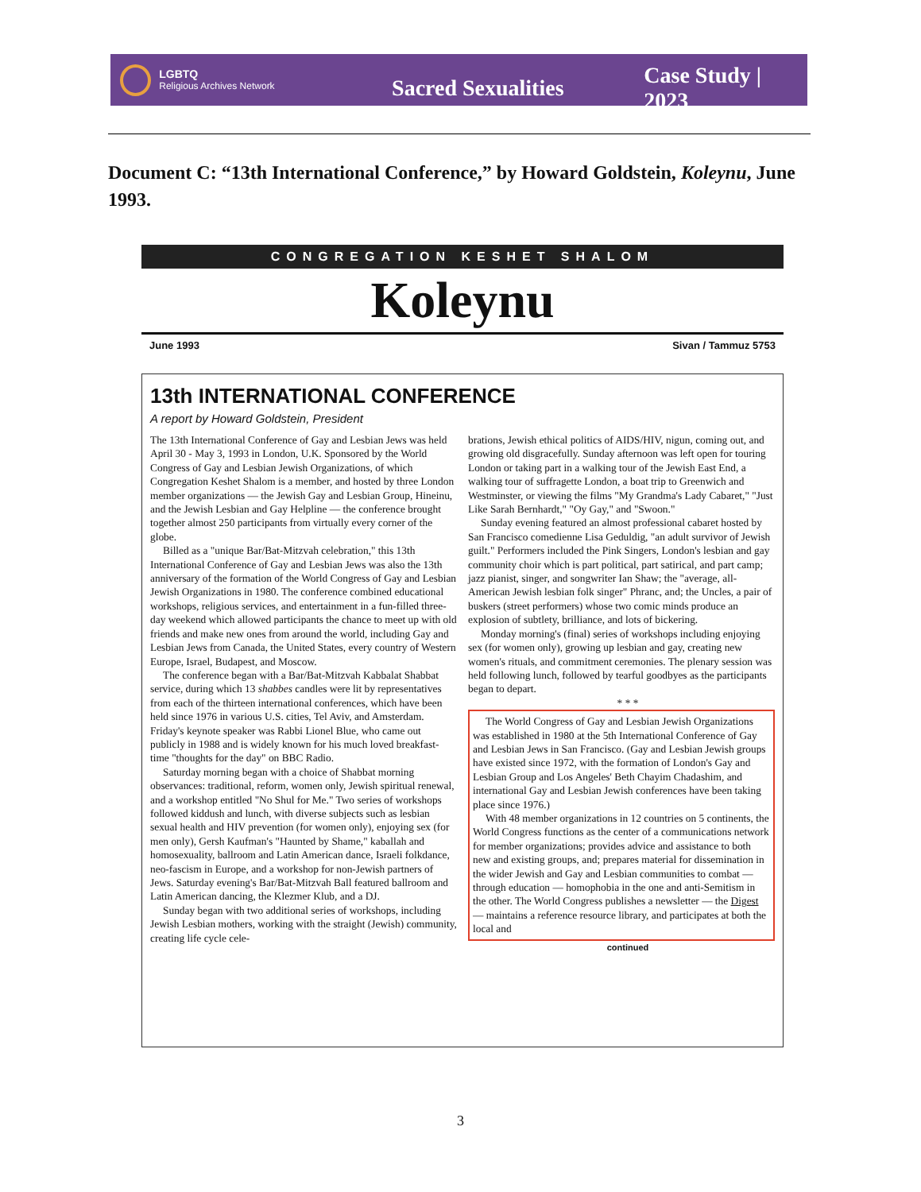LGBTQ
Religious Archives Network
Sacred Sexualities Case Study | 2023
Document C: “13th International Conference,” by Howard Goldstein, Koleynu, June 1993.
CONGREGATION KESHET SHALOM
Koleynu
June 1993 Sivan / Tammuz 5753
13th INTERNATIONAL CONFERENCE
A report by Howard Goldstein, President
The 13th International Conference of Gay and Lesbian Jews was held April 30 - May 3, 1993 in London, U.K. Sponsored by the World Congress of Gay and Lesbian Jewish Organizations, of which Congregation Keshet Shalom is a member, and hosted by three London member organizations — the Jewish Gay and Lesbian Group, Hineinu, and the Jewish Lesbian and Gay Helpline — the conference brought together almost 250 participants from virtually every corner of the globe.
Billed as a "unique Bar/Bat-Mitzvah celebration," this 13th International Conference of Gay and Lesbian Jews was also the 13th anniversary of the formation of the World Congress of Gay and Lesbian Jewish Organizations in 1980. The conference combined educational workshops, religious services, and entertainment in a fun-filled three-day weekend which allowed participants the chance to meet up with old friends and make new ones from around the world, including Gay and Lesbian Jews from Canada, the United States, every country of Western Europe, Israel, Budapest, and Moscow.
The conference began with a Bar/Bat-Mitzvah Kabbalat Shabbat service, during which 13 shabbes candles were lit by representatives from each of the thirteen international conferences, which have been held since 1976 in various U.S. cities, Tel Aviv, and Amsterdam. Friday's keynote speaker was Rabbi Lionel Blue, who came out publicly in 1988 and is widely known for his much loved breakfast-time "thoughts for the day" on BBC Radio.
Saturday morning began with a choice of Shabbat morning observances: traditional, reform, women only, Jewish spiritual renewal, and a workshop entitled "No Shul for Me." Two series of workshops followed kiddush and lunch, with diverse subjects such as lesbian sexual health and HIV prevention (for women only), enjoying sex (for men only), Gersh Kaufman's "Haunted by Shame," kaballah and homosexuality, ballroom and Latin American dance, Israeli folkdance, neo-fascism in Europe, and a workshop for non-Jewish partners of Jews. Saturday evening's Bar/Bat-Mitzvah Ball featured ballroom and Latin American dancing, the Klezmer Klub, and a DJ.
Sunday began with two additional series of workshops, including Jewish Lesbian mothers, working with the straight (Jewish) community, creating life cycle cele-
brations, Jewish ethical politics of AIDS/HIV, nigun, coming out, and growing old disgracefully. Sunday afternoon was left open for touring London or taking part in a walking tour of the Jewish East End, a walking tour of suffragette London, a boat trip to Greenwich and Westminster, or viewing the films "My Grandma's Lady Cabaret," "Just Like Sarah Bernhardt," "Oy Gay," and "Swoon."
Sunday evening featured an almost professional cabaret hosted by San Francisco comedienne Lisa Geduldig, "an adult survivor of Jewish guilt." Performers included the Pink Singers, London's lesbian and gay community choir which is part political, part satirical, and part camp; jazz pianist, singer, and songwriter Ian Shaw; the "average, all-American Jewish lesbian folk singer" Phranc, and; the Uncles, a pair of buskers (street performers) whose two comic minds produce an explosion of subtlety, brilliance, and lots of bickering.
Monday morning's (final) series of workshops including enjoying sex (for women only), growing up lesbian and gay, creating new women's rituals, and commitment ceremonies. The plenary session was held following lunch, followed by tearful goodbyes as the participants began to depart.
* * *
The World Congress of Gay and Lesbian Jewish Organizations was established in 1980 at the 5th International Conference of Gay and Lesbian Jews in San Francisco. (Gay and Lesbian Jewish groups have existed since 1972, with the formation of London's Gay and Lesbian Group and Los Angeles' Beth Chayim Chadashim, and international Gay and Lesbian Jewish conferences have been taking place since 1976.)
With 48 member organizations in 12 countries on 5 continents, the World Congress functions as the center of a communications network for member organizations; provides advice and assistance to both new and existing groups, and; prepares material for dissemination in the wider Jewish and Gay and Lesbian communities to combat — through education — homophobia in the one and anti-Semitism in the other. The World Congress publishes a newsletter — the Digest — maintains a reference resource library, and participates at both the local and
continued
3